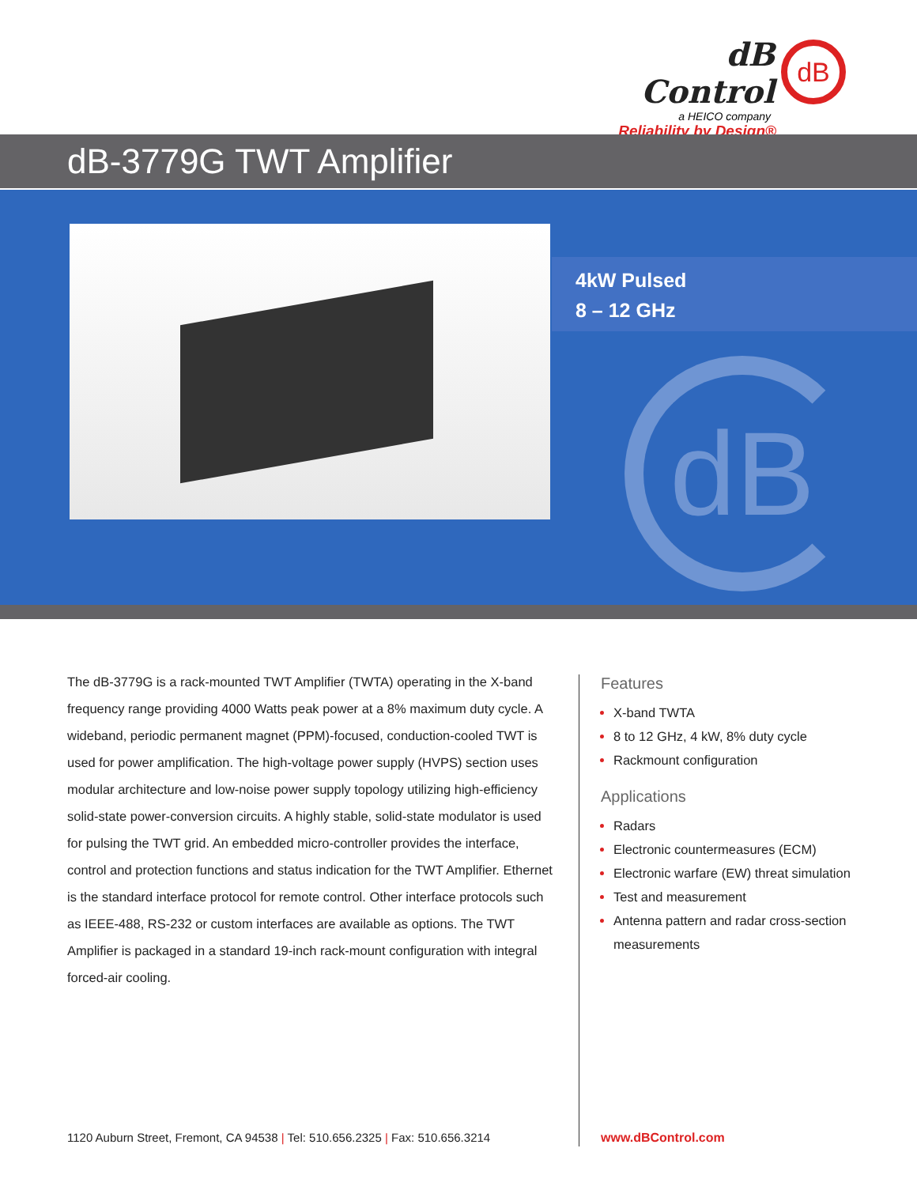dB Control
a HEICO company
Reliability by Design®
dB
dB-3779G TWT Amplifier
4kW Pulsed
8 – 12 GHz
dB
The dB-3779G is a rack-mounted TWT Amplifier (TWTA) operating in the X-band frequency range providing 4000 Watts peak power at a 8% maximum duty cycle. A wideband, periodic permanent magnet (PPM)-focused, conduction-cooled TWT is used for power amplification. The high-voltage power supply (HVPS) section uses modular architecture and low-noise power supply topology utilizing high-efficiency solid-state power-conversion circuits. A highly stable, solid-state modulator is used for pulsing the TWT grid. An embedded micro-controller provides the interface, control and protection functions and status indication for the TWT Amplifier. Ethernet is the standard interface protocol for remote control. Other interface protocols such as IEEE-488, RS-232 or custom interfaces are available as options. The TWT Amplifier is packaged in a standard 19-inch rack-mount configuration with integral forced-air cooling.
Features
X-band TWTA
8 to 12 GHz, 4 kW, 8% duty cycle
Rackmount configuration
Applications
Radars
Electronic countermeasures (ECM)
Electronic warfare (EW) threat simulation
Test and measurement
Antenna pattern and radar cross-section measurements
1120 Auburn Street, Fremont, CA 94538 | Tel: 510.656.2325 | Fax: 510.656.3214
www.dBControl.com